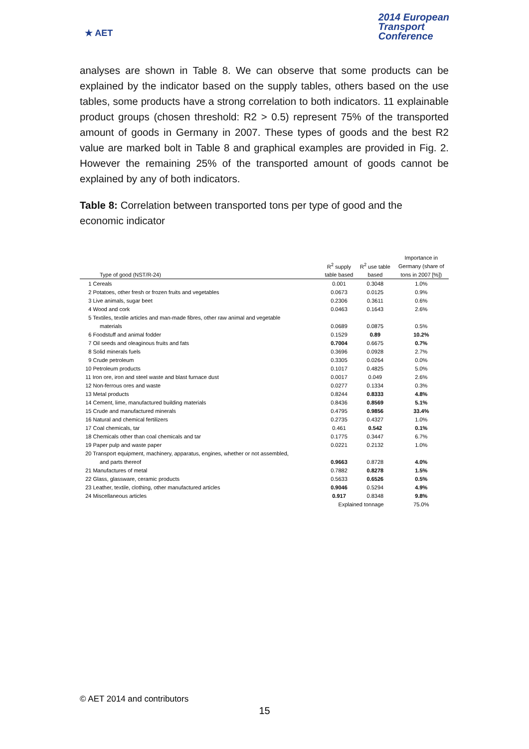★ AET
2014 European
Transport
Conference
analyses are shown in Table 8. We can observe that some products can be explained by the indicator based on the supply tables, others based on the use tables, some products have a strong correlation to both indicators. 11 explainable product groups (chosen threshold: R2 > 0.5) represent 75% of the transported amount of goods in Germany in 2007. These types of goods and the best R2 value are marked bolt in Table 8 and graphical examples are provided in Fig. 2. However the remaining 25% of the transported amount of goods cannot be explained by any of both indicators.
Table 8: Correlation between transported tons per type of good and the economic indicator
| | | | Importance in |
| --- | --- | --- | --- |
| | R<sup>2</sup> supply | R<sup>2</sup> use table | Germany (share of |
| Type of good (NST/R-24) | table based | based | tons in 2007 [%]) |
| 1 Cereals | 0.001 | 0.3048 | 1.0% |
| 2 Potatoes, other fresh or frozen fruits and vegetables | 0.0673 | 0.0125 | 0.9% |
| 3 Live animals, sugar beet | 0.2306 | 0.3611 | 0.6% |
| 4 Wood and cork | 0.0463 | 0.1643 | 2.6% |
| 5 Textiles, textile articles and man-made fibres, other raw animal and vegetable | | | |
| materials | 0.0689 | 0.0875 | 0.5% |
| 6 Foodstuff and animal fodder | 0.1529 | 0.89 | 10.2% |
| 7 Oil seeds and oleaginous fruits and fats | 0.7004 | 0.6675 | 0.7% |
| 8 Solid minerals fuels | 0.3696 | 0.0928 | 2.7% |
| 9 Crude petroleum | 0.3305 | 0.0264 | 0.0% |
| 10 Petroleum products | 0.1017 | 0.4825 | 5.0% |
| 11 Iron ore, iron and steel waste and blast furnace dust | 0.0017 | 0.049 | 2.6% |
| 12 Non-ferrous ores and waste | 0.0277 | 0.1334 | 0.3% |
| 13 Metal products | 0.8244 | 0.8333 | 4.8% |
| 14 Cement, lime, manufactured building materials | 0.8436 | 0.8569 | 5.1% |
| 15 Crude and manufactured minerals | 0.4795 | 0.9856 | 33.4% |
| 16 Natural and chemical fertilizers | 0.2735 | 0.4327 | 1.0% |
| 17 Coal chemicals, tar | 0.461 | 0.542 | 0.1% |
| 18 Chemicals other than coal chemicals and tar | 0.1775 | 0.3447 | 6.7% |
| 19 Paper pulp and waste paper | 0.0221 | 0.2132 | 1.0% |
| 20 Transport equipment, machinery, apparatus, engines, whether or not assembled, | | | |
| and parts thereof | 0.9663 | 0.8728 | 4.0% |
| 21 Manufactures of metal | 0.7882 | 0.8278 | 1.5% |
| 22 Glass, glassware, ceramic products | 0.5633 | 0.6526 | 0.5% |
| 23 Leather, textile, clothing, other manufactured articles | 0.9046 | 0.5294 | 4.9% |
| 24 Miscellaneous articles | 0.917 | 0.8348 | 9.8% |
| | Explained tonnage | | 75.0% |
© AET 2014 and contributors
15